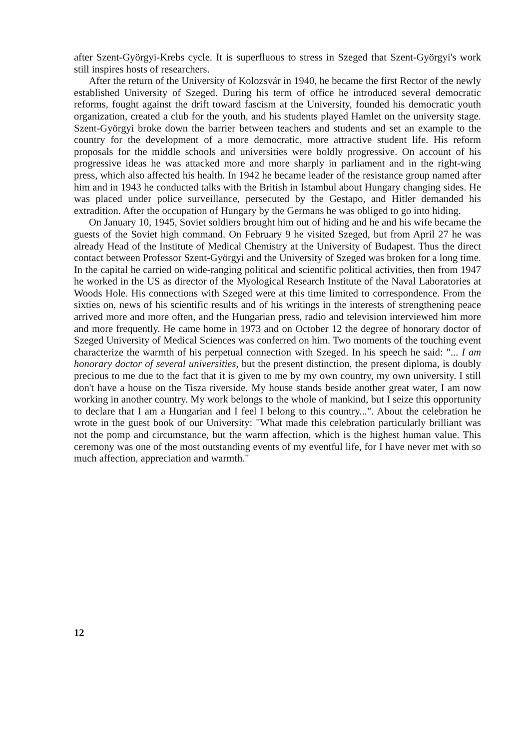after Szent-Györgyi-Krebs cycle. It is superfluous to stress in Szeged that Szent-Györgyi's work still inspires hosts of researchers.
After the return of the University of Kolozsvár in 1940, he became the first Rector of the newly established University of Szeged. During his term of office he introduced several democratic reforms, fought against the drift toward fascism at the University, founded his democratic youth organization, created a club for the youth, and his students played Hamlet on the university stage. Szent-Györgyi broke down the barrier between teachers and students and set an example to the country for the development of a more democratic, more attractive student life. His reform proposals for the middle schools and universities were boldly progressive. On account of his progressive ideas he was attacked more and more sharply in parliament and in the right-wing press, which also affected his health. In 1942 he became leader of the resistance group named after him and in 1943 he conducted talks with the British in Istambul about Hungary changing sides. He was placed under police surveillance, persecuted by the Gestapo, and Hitler demanded his extradition. After the occupation of Hungary by the Germans he was obliged to go into hiding.
On January 10, 1945, Soviet soldiers brought him out of hiding and he and his wife became the guests of the Soviet high command. On February 9 he visited Szeged, but from April 27 he was already Head of the Institute of Medical Chemistry at the University of Budapest. Thus the direct contact between Professor Szent-Györgyi and the University of Szeged was broken for a long time. In the capital he carried on wide-ranging political and scientific political activities, then from 1947 he worked in the US as director of the Myological Research Institute of the Naval Laboratories at Woods Hole. His connections with Szeged were at this time limited to correspondence. From the sixties on, news of his scientific results and of his writings in the interests of strengthening peace arrived more and more often, and the Hungarian press, radio and television interviewed him more and more frequently. He came home in 1973 and on October 12 the degree of honorary doctor of Szeged University of Medical Sciences was conferred on him. Two moments of the touching event characterize the warmth of his perpetual connection with Szeged. In his speech he said: "... I am honorary doctor of several universities, but the present distinction, the present diploma, is doubly precious to me due to the fact that it is given to me by my own country, my own university. I still don't have a house on the Tisza riverside. My house stands beside another great water, I am now working in another country. My work belongs to the whole of mankind, but I seize this opportunity to declare that I am a Hungarian and I feel I belong to this country...". About the celebration he wrote in the guest book of our University: "What made this celebration particularly brilliant was not the pomp and circumstance, but the warm affection, which is the highest human value. This ceremony was one of the most outstanding events of my eventful life, for I have never met with so much affection, appreciation and warmth."
12